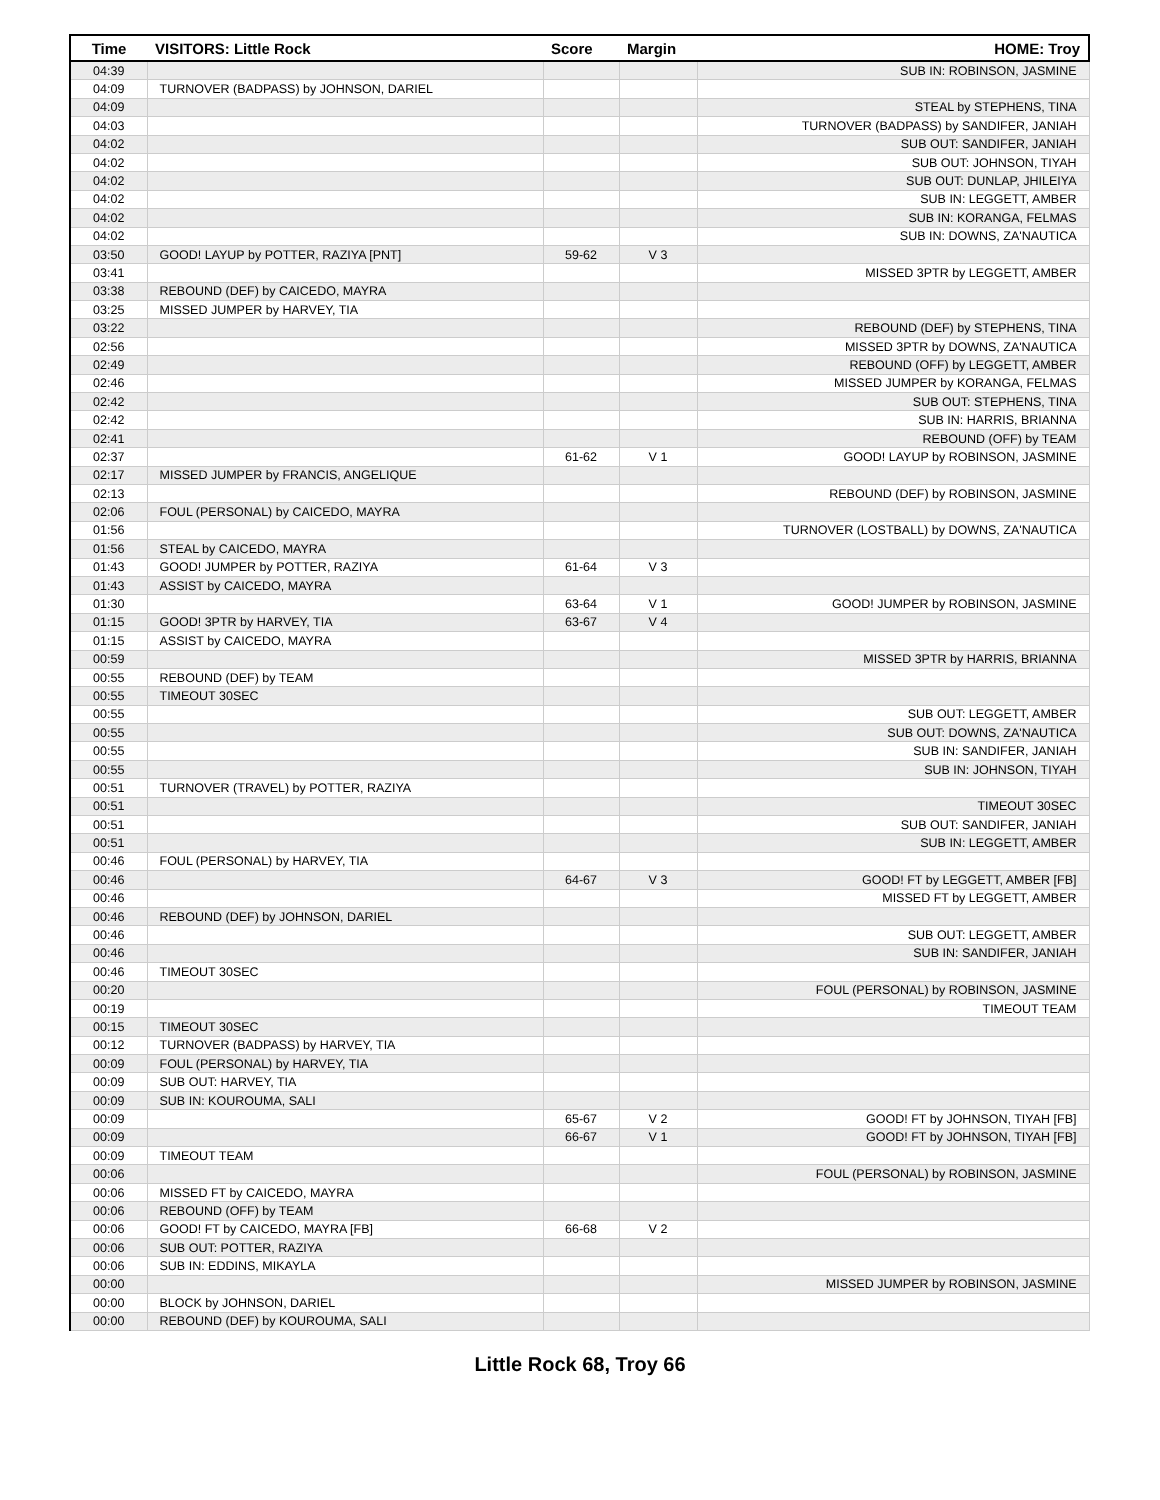| Time | VISITORS: Little Rock | Score | Margin | HOME: Troy |
| --- | --- | --- | --- | --- |
| 04:39 | | | | SUB IN: ROBINSON, JASMINE |
| 04:09 | TURNOVER (BADPASS) by JOHNSON, DARIEL | | | |
| 04:09 | | | | STEAL by STEPHENS, TINA |
| 04:03 | | | | TURNOVER (BADPASS) by SANDIFER, JANIAH |
| 04:02 | | | | SUB OUT: SANDIFER, JANIAH |
| 04:02 | | | | SUB OUT: JOHNSON, TIYAH |
| 04:02 | | | | SUB OUT: DUNLAP, JHILEIYA |
| 04:02 | | | | SUB IN: LEGGETT, AMBER |
| 04:02 | | | | SUB IN: KORANGA, FELMAS |
| 04:02 | | | | SUB IN: DOWNS, ZA'NAUTICA |
| 03:50 | GOOD! LAYUP by POTTER, RAZIYA [PNT] | 59-62 | V 3 | |
| 03:41 | | | | MISSED 3PTR by LEGGETT, AMBER |
| 03:38 | REBOUND (DEF) by CAICEDO, MAYRA | | | |
| 03:25 | MISSED JUMPER by HARVEY, TIA | | | |
| 03:22 | | | | REBOUND (DEF) by STEPHENS, TINA |
| 02:56 | | | | MISSED 3PTR by DOWNS, ZA'NAUTICA |
| 02:49 | | | | REBOUND (OFF) by LEGGETT, AMBER |
| 02:46 | | | | MISSED JUMPER by KORANGA, FELMAS |
| 02:42 | | | | SUB OUT: STEPHENS, TINA |
| 02:42 | | | | SUB IN: HARRIS, BRIANNA |
| 02:41 | | | | REBOUND (OFF) by TEAM |
| 02:37 | | 61-62 | V 1 | GOOD! LAYUP by ROBINSON, JASMINE |
| 02:17 | MISSED JUMPER by FRANCIS, ANGELIQUE | | | |
| 02:13 | | | | REBOUND (DEF) by ROBINSON, JASMINE |
| 02:06 | FOUL (PERSONAL) by CAICEDO, MAYRA | | | |
| 01:56 | | | | TURNOVER (LOSTBALL) by DOWNS, ZA'NAUTICA |
| 01:56 | STEAL by CAICEDO, MAYRA | | | |
| 01:43 | GOOD! JUMPER by POTTER, RAZIYA | 61-64 | V 3 | |
| 01:43 | ASSIST by CAICEDO, MAYRA | | | |
| 01:30 | | 63-64 | V 1 | GOOD! JUMPER by ROBINSON, JASMINE |
| 01:15 | GOOD! 3PTR by HARVEY, TIA | 63-67 | V 4 | |
| 01:15 | ASSIST by CAICEDO, MAYRA | | | |
| 00:59 | | | | MISSED 3PTR by HARRIS, BRIANNA |
| 00:55 | REBOUND (DEF) by TEAM | | | |
| 00:55 | TIMEOUT 30SEC | | | |
| 00:55 | | | | SUB OUT: LEGGETT, AMBER |
| 00:55 | | | | SUB OUT: DOWNS, ZA'NAUTICA |
| 00:55 | | | | SUB IN: SANDIFER, JANIAH |
| 00:55 | | | | SUB IN: JOHNSON, TIYAH |
| 00:51 | TURNOVER (TRAVEL) by POTTER, RAZIYA | | | |
| 00:51 | | | | TIMEOUT 30SEC |
| 00:51 | | | | SUB OUT: SANDIFER, JANIAH |
| 00:51 | | | | SUB IN: LEGGETT, AMBER |
| 00:46 | FOUL (PERSONAL) by HARVEY, TIA | | | |
| 00:46 | | 64-67 | V 3 | GOOD! FT by LEGGETT, AMBER [FB] |
| 00:46 | | | | MISSED FT by LEGGETT, AMBER |
| 00:46 | REBOUND (DEF) by JOHNSON, DARIEL | | | |
| 00:46 | | | | SUB OUT: LEGGETT, AMBER |
| 00:46 | | | | SUB IN: SANDIFER, JANIAH |
| 00:46 | TIMEOUT 30SEC | | | |
| 00:20 | | | | FOUL (PERSONAL) by ROBINSON, JASMINE |
| 00:19 | | | | TIMEOUT TEAM |
| 00:15 | TIMEOUT 30SEC | | | |
| 00:12 | TURNOVER (BADPASS) by HARVEY, TIA | | | |
| 00:09 | FOUL (PERSONAL) by HARVEY, TIA | | | |
| 00:09 | SUB OUT: HARVEY, TIA | | | |
| 00:09 | SUB IN: KOUROUMA, SALI | | | |
| 00:09 | | 65-67 | V 2 | GOOD! FT by JOHNSON, TIYAH [FB] |
| 00:09 | | 66-67 | V 1 | GOOD! FT by JOHNSON, TIYAH [FB] |
| 00:09 | TIMEOUT TEAM | | | |
| 00:06 | | | | FOUL (PERSONAL) by ROBINSON, JASMINE |
| 00:06 | MISSED FT by CAICEDO, MAYRA | | | |
| 00:06 | REBOUND (OFF) by TEAM | | | |
| 00:06 | GOOD! FT by CAICEDO, MAYRA [FB] | 66-68 | V 2 | |
| 00:06 | SUB OUT: POTTER, RAZIYA | | | |
| 00:06 | SUB IN: EDDINS, MIKAYLA | | | |
| 00:00 | | | | MISSED JUMPER by ROBINSON, JASMINE |
| 00:00 | BLOCK by JOHNSON, DARIEL | | | |
| 00:00 | REBOUND (DEF) by KOUROUMA, SALI | | | |
Little Rock 68, Troy 66